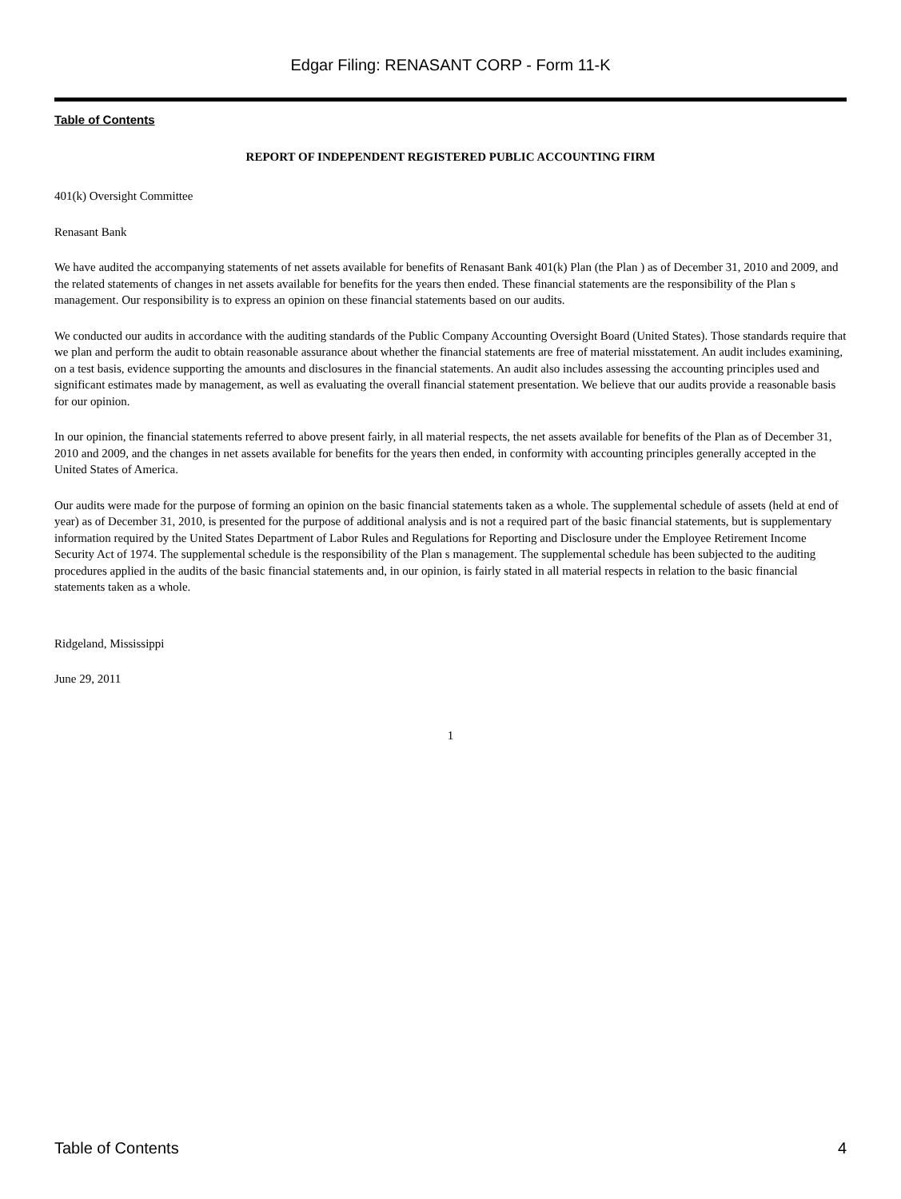Edgar Filing: RENASANT CORP - Form 11-K
Table of Contents
REPORT OF INDEPENDENT REGISTERED PUBLIC ACCOUNTING FIRM
401(k) Oversight Committee
Renasant Bank
We have audited the accompanying statements of net assets available for benefits of Renasant Bank 401(k) Plan (the Plan ) as of December 31, 2010 and 2009, and the related statements of changes in net assets available for benefits for the years then ended. These financial statements are the responsibility of the Plan s management. Our responsibility is to express an opinion on these financial statements based on our audits.
We conducted our audits in accordance with the auditing standards of the Public Company Accounting Oversight Board (United States). Those standards require that we plan and perform the audit to obtain reasonable assurance about whether the financial statements are free of material misstatement. An audit includes examining, on a test basis, evidence supporting the amounts and disclosures in the financial statements. An audit also includes assessing the accounting principles used and significant estimates made by management, as well as evaluating the overall financial statement presentation. We believe that our audits provide a reasonable basis for our opinion.
In our opinion, the financial statements referred to above present fairly, in all material respects, the net assets available for benefits of the Plan as of December 31, 2010 and 2009, and the changes in net assets available for benefits for the years then ended, in conformity with accounting principles generally accepted in the United States of America.
Our audits were made for the purpose of forming an opinion on the basic financial statements taken as a whole. The supplemental schedule of assets (held at end of year) as of December 31, 2010, is presented for the purpose of additional analysis and is not a required part of the basic financial statements, but is supplementary information required by the United States Department of Labor Rules and Regulations for Reporting and Disclosure under the Employee Retirement Income Security Act of 1974. The supplemental schedule is the responsibility of the Plan s management. The supplemental schedule has been subjected to the auditing procedures applied in the audits of the basic financial statements and, in our opinion, is fairly stated in all material respects in relation to the basic financial statements taken as a whole.
Ridgeland, Mississippi
June 29, 2011
1
Table of Contents 4